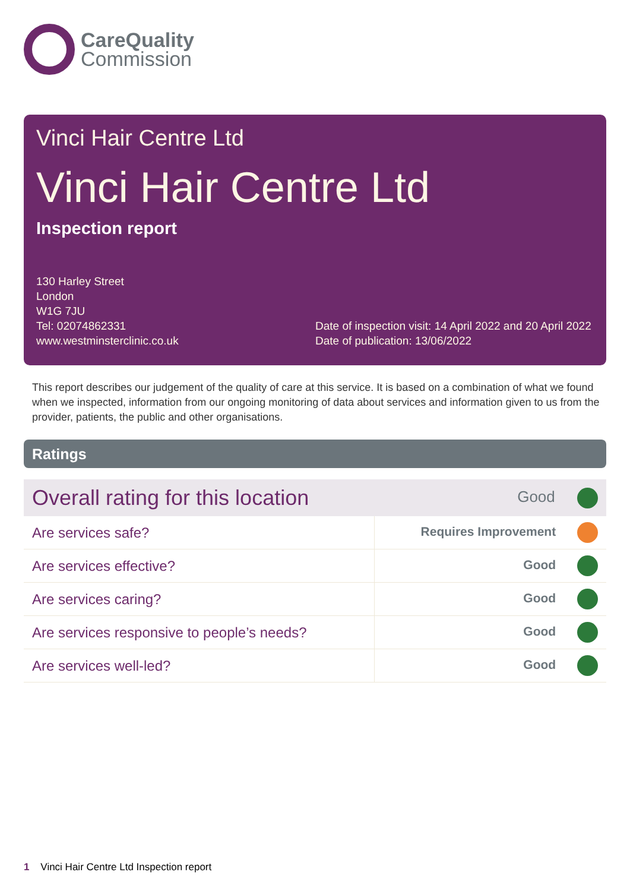CareQuality
Commission
Vinci Hair Centre Ltd
Vinci Hair Centre Ltd
Inspection report
130 Harley Street
London
W1G 7JU
Tel: 02074862331
www.westminsterclinic.co.uk
Date of inspection visit: 14 April 2022 and 20 April 2022
Date of publication: 13/06/2022
This report describes our judgement of the quality of care at this service. It is based on a combination of what we found when we inspected, information from our ongoing monitoring of data about services and information given to us from the provider, patients, the public and other organisations.
Ratings
| Overall rating for this location | Good |
| Are services safe? | Requires Improvement |
| Are services effective? | Good |
| Are services caring? | Good |
| Are services responsive to people’s needs? | Good |
| Are services well-led? | Good |
1 Vinci Hair Centre Ltd Inspection report